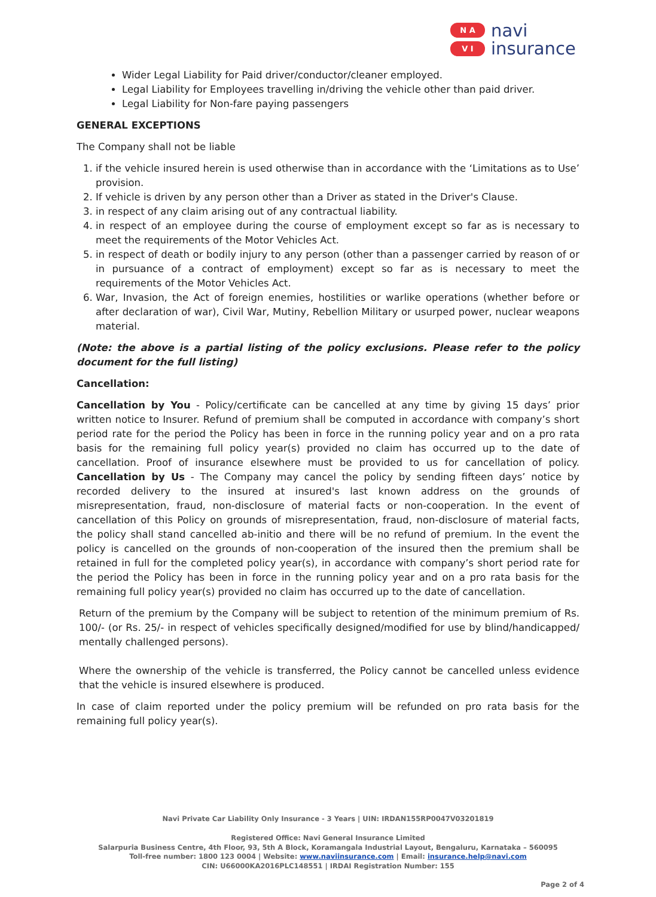N A
V I
navi
insurance
Wider Legal Liability for Paid driver/conductor/cleaner employed.
Legal Liability for Employees travelling in/driving the vehicle other than paid driver.
Legal Liability for Non-fare paying passengers
GENERAL EXCEPTIONS
The Company shall not be liable
1. if the vehicle insured herein is used otherwise than in accordance with the ‘Limitations as to Use’ provision.
2. If vehicle is driven by any person other than a Driver as stated in the Driver's Clause.
3. in respect of any claim arising out of any contractual liability.
4. in respect of an employee during the course of employment except so far as is necessary to meet the requirements of the Motor Vehicles Act.
5. in respect of death or bodily injury to any person (other than a passenger carried by reason of or in pursuance of a contract of employment) except so far as is necessary to meet the requirements of the Motor Vehicles Act.
6. War, Invasion, the Act of foreign enemies, hostilities or warlike operations (whether before or after declaration of war), Civil War, Mutiny, Rebellion Military or usurped power, nuclear weapons material.
(Note: the above is a partial listing of the policy exclusions. Please refer to the policy document for the full listing)
Cancellation:
Cancellation by You - Policy/certificate can be cancelled at any time by giving 15 days’ prior written notice to Insurer. Refund of premium shall be computed in accordance with company’s short period rate for the period the Policy has been in force in the running policy year and on a pro rata basis for the remaining full policy year(s) provided no claim has occurred up to the date of cancellation. Proof of insurance elsewhere must be provided to us for cancellation of policy. Cancellation by Us - The Company may cancel the policy by sending fifteen days’ notice by recorded delivery to the insured at insured's last known address on the grounds of misrepresentation, fraud, non-disclosure of material facts or non-cooperation. In the event of cancellation of this Policy on grounds of misrepresentation, fraud, non-disclosure of material facts, the policy shall stand cancelled ab-initio and there will be no refund of premium. In the event the policy is cancelled on the grounds of non-cooperation of the insured then the premium shall be retained in full for the completed policy year(s), in accordance with company’s short period rate for the period the Policy has been in force in the running policy year and on a pro rata basis for the remaining full policy year(s) provided no claim has occurred up to the date of cancellation.
Return of the premium by the Company will be subject to retention of the minimum premium of Rs. 100/- (or Rs. 25/- in respect of vehicles specifically designed/modified for use by blind/handicapped/ mentally challenged persons).
Where the ownership of the vehicle is transferred, the Policy cannot be cancelled unless evidence that the vehicle is insured elsewhere is produced.
In case of claim reported under the policy premium will be refunded on pro rata basis for the remaining full policy year(s).
Navi Private Car Liability Only Insurance - 3 Years | UIN: IRDAN155RP0047V03201819
Registered Office: Navi General Insurance Limited
Salarpuria Business Centre, 4th Floor, 93, 5th A Block, Koramangala Industrial Layout, Bengaluru, Karnataka – 560095
Toll-free number: 1800 123 0004 | Website: www.naviinsurance.com | Email: insurance.help@navi.com
CIN: U66000KA2016PLC148551 | IRDAI Registration Number: 155
Page 2 of 4